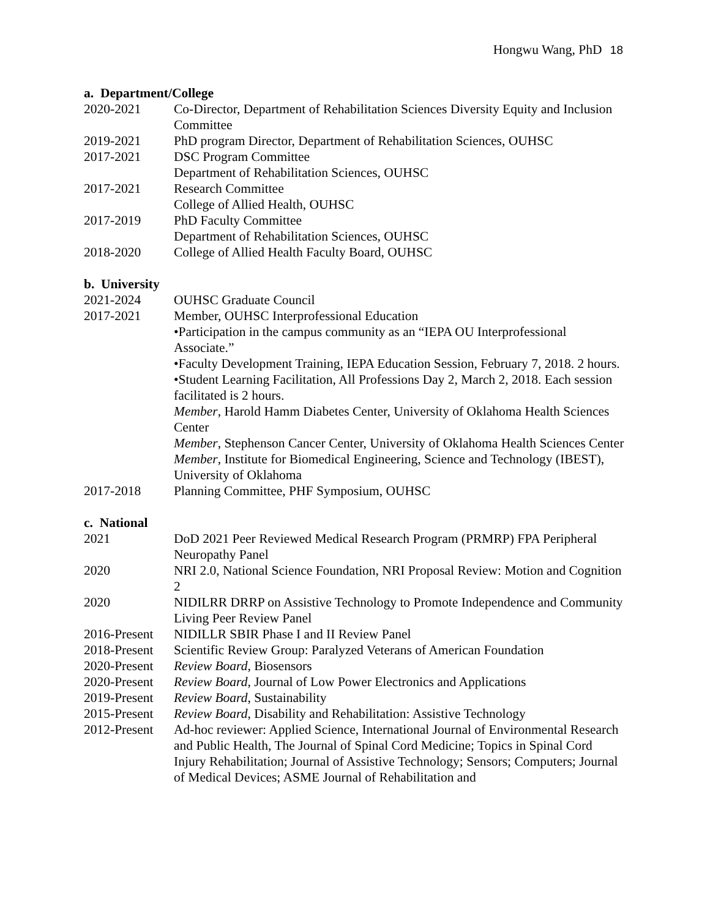Hongwu Wang, PhD 18
a. Department/College
2020-2021 Co-Director, Department of Rehabilitation Sciences Diversity Equity and Inclusion Committee
2019-2021 PhD program Director, Department of Rehabilitation Sciences, OUHSC
2017-2021 DSC Program Committee
Department of Rehabilitation Sciences, OUHSC
2017-2021 Research Committee
College of Allied Health, OUHSC
2017-2019 PhD Faculty Committee
Department of Rehabilitation Sciences, OUHSC
2018-2020 College of Allied Health Faculty Board, OUHSC
b. University
2021-2024 OUHSC Graduate Council
2017-2021 Member, OUHSC Interprofessional Education
•Participation in the campus community as an “IEPA OU Interprofessional Associate.”
•Faculty Development Training, IEPA Education Session, February 7, 2018. 2 hours.
•Student Learning Facilitation, All Professions Day 2, March 2, 2018. Each session facilitated is 2 hours.
Member, Harold Hamm Diabetes Center, University of Oklahoma Health Sciences Center
Member, Stephenson Cancer Center, University of Oklahoma Health Sciences Center
Member, Institute for Biomedical Engineering, Science and Technology (IBEST), University of Oklahoma
2017-2018 Planning Committee, PHF Symposium, OUHSC
c. National
2021 DoD 2021 Peer Reviewed Medical Research Program (PRMRP) FPA Peripheral Neuropathy Panel
2020 NRI 2.0, National Science Foundation, NRI Proposal Review: Motion and Cognition 2
2020 NIDILRR DRRP on Assistive Technology to Promote Independence and Community Living Peer Review Panel
2016-Present
NIDILLR SBIR Phase I and II Review Panel
2018-Present
Scientific Review Group: Paralyzed Veterans of American Foundation
2020-Present
Review Board, Biosensors
2020-Present
Review Board, Journal of Low Power Electronics and Applications
2019-Present
Review Board, Sustainability
2015-Present
Review Board, Disability and Rehabilitation: Assistive Technology
2012-Present
Ad-hoc reviewer: Applied Science, International Journal of Environmental Research and Public Health, The Journal of Spinal Cord Medicine; Topics in Spinal Cord Injury Rehabilitation; Journal of Assistive Technology; Sensors; Computers; Journal of Medical Devices; ASME Journal of Rehabilitation and